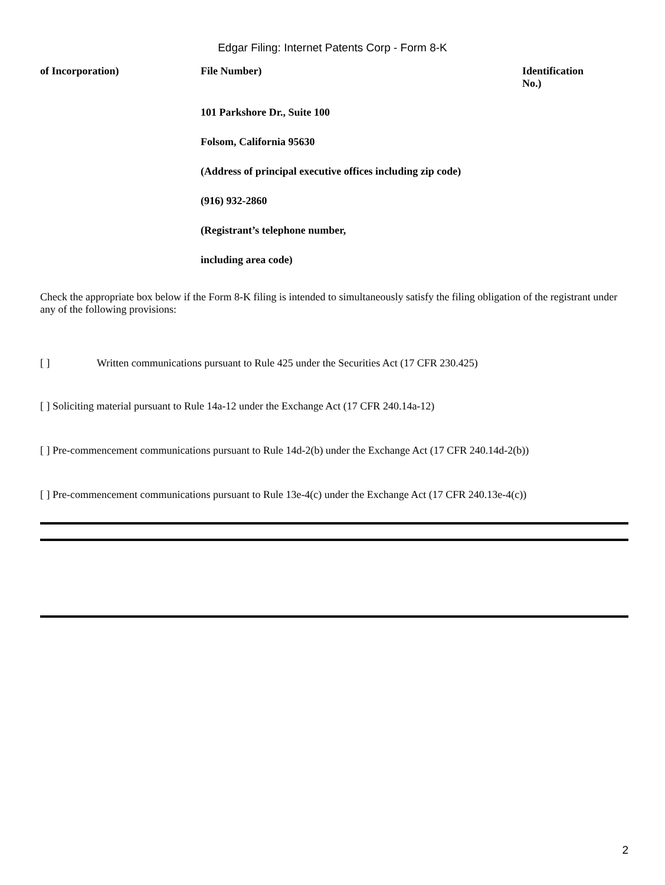Edgar Filing: Internet Patents Corp - Form 8-K
| of Incorporation) | File Number) | Identification No.) |
101 Parkshore Dr., Suite 100
Folsom, California 95630
(Address of principal executive offices including zip code)
(916) 932-2860
(Registrant’s telephone number,
including area code)
Check the appropriate box below if the Form 8-K filing is intended to simultaneously satisfy the filing obligation of the registrant under any of the following provisions:
| [ ] | Written communications pursuant to Rule 425 under the Securities Act (17 CFR 230.425) |
[ ] Soliciting material pursuant to Rule 14a-12 under the Exchange Act (17 CFR 240.14a-12)
[ ] Pre-commencement communications pursuant to Rule 14d-2(b) under the Exchange Act (17 CFR 240.14d-2(b))
[ ] Pre-commencement communications pursuant to Rule 13e-4(c) under the Exchange Act (17 CFR 240.13e-4(c))
2